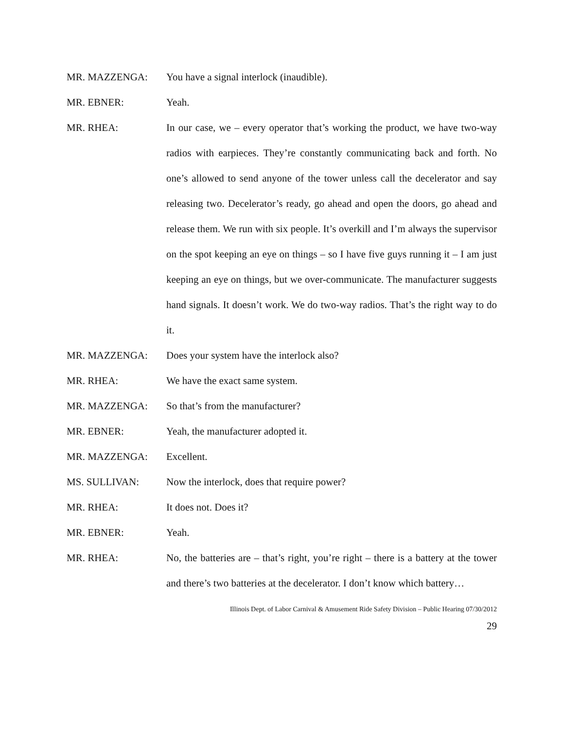MR. MAZZENGA: You have a signal interlock (inaudible).
MR. EBNER: Yeah.
MR. RHEA: In our case, we – every operator that’s working the product, we have two-way radios with earpieces. They’re constantly communicating back and forth. No one’s allowed to send anyone of the tower unless call the decelerator and say releasing two. Decelerator’s ready, go ahead and open the doors, go ahead and release them. We run with six people. It’s overkill and I’m always the supervisor on the spot keeping an eye on things – so I have five guys running it – I am just keeping an eye on things, but we over-communicate. The manufacturer suggests hand signals. It doesn’t work. We do two-way radios. That’s the right way to do it.
MR. MAZZENGA: Does your system have the interlock also?
MR. RHEA: We have the exact same system.
MR. MAZZENGA: So that’s from the manufacturer?
MR. EBNER: Yeah, the manufacturer adopted it.
MR. MAZZENGA: Excellent.
MS. SULLIVAN: Now the interlock, does that require power?
MR. RHEA: It does not. Does it?
MR. EBNER: Yeah.
MR. RHEA: No, the batteries are – that’s right, you’re right – there is a battery at the tower and there’s two batteries at the decelerator. I don’t know which battery…
Illinois Dept. of Labor Carnival & Amusement Ride Safety Division – Public Hearing 07/30/2012
29